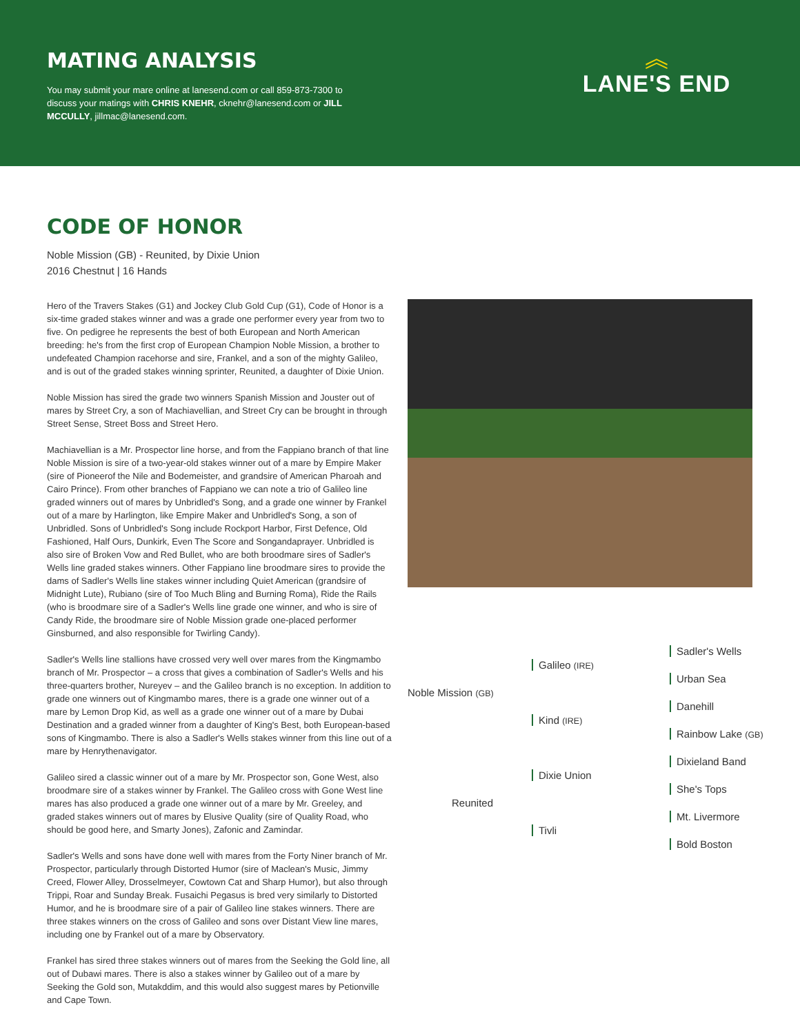MATING ANALYSIS
You may submit your mare online at lanesend.com or call 859-873-7300 to discuss your matings with CHRIS KNEHR, cknehr@lanesend.com or JILL MCCULLY, jillmac@lanesend.com.
︽
LANE'S END
CODE OF HONOR
Noble Mission (GB) - Reunited, by Dixie Union
2016 Chestnut | 16 Hands
Hero of the Travers Stakes (G1) and Jockey Club Gold Cup (G1), Code of Honor is a six-time graded stakes winner and was a grade one performer every year from two to five. On pedigree he represents the best of both European and North American breeding: he's from the first crop of European Champion Noble Mission, a brother to undefeated Champion racehorse and sire, Frankel, and a son of the mighty Galileo, and is out of the graded stakes winning sprinter, Reunited, a daughter of Dixie Union.
Noble Mission has sired the grade two winners Spanish Mission and Jouster out of mares by Street Cry, a son of Machiavellian, and Street Cry can be brought in through Street Sense, Street Boss and Street Hero.
Machiavellian is a Mr. Prospector line horse, and from the Fappiano branch of that line Noble Mission is sire of a two-year-old stakes winner out of a mare by Empire Maker (sire of Pioneerof the Nile and Bodemeister, and grandsire of American Pharoah and Cairo Prince). From other branches of Fappiano we can note a trio of Galileo line graded winners out of mares by Unbridled's Song, and a grade one winner by Frankel out of a mare by Harlington, like Empire Maker and Unbridled's Song, a son of Unbridled. Sons of Unbridled's Song include Rockport Harbor, First Defence, Old Fashioned, Half Ours, Dunkirk, Even The Score and Songandaprayer. Unbridled is also sire of Broken Vow and Red Bullet, who are both broodmare sires of Sadler's Wells line graded stakes winners. Other Fappiano line broodmare sires to provide the dams of Sadler's Wells line stakes winner including Quiet American (grandsire of Midnight Lute), Rubiano (sire of Too Much Bling and Burning Roma), Ride the Rails (who is broodmare sire of a Sadler's Wells line grade one winner, and who is sire of Candy Ride, the broodmare sire of Noble Mission grade one-placed performer Ginsburned, and also responsible for Twirling Candy).
Sadler's Wells line stallions have crossed very well over mares from the Kingmambo branch of Mr. Prospector – a cross that gives a combination of Sadler's Wells and his three-quarters brother, Nureyev – and the Galileo branch is no exception. In addition to grade one winners out of Kingmambo mares, there is a grade one winner out of a mare by Lemon Drop Kid, as well as a grade one winner out of a mare by Dubai Destination and a graded winner from a daughter of King's Best, both European-based sons of Kingmambo. There is also a Sadler's Wells stakes winner from this line out of a mare by Henrythenavigator.
Galileo sired a classic winner out of a mare by Mr. Prospector son, Gone West, also broodmare sire of a stakes winner by Frankel. The Galileo cross with Gone West line mares has also produced a grade one winner out of a mare by Mr. Greeley, and graded stakes winners out of mares by Elusive Quality (sire of Quality Road, who should be good here, and Smarty Jones), Zafonic and Zamindar.
Sadler's Wells and sons have done well with mares from the Forty Niner branch of Mr. Prospector, particularly through Distorted Humor (sire of Maclean's Music, Jimmy Creed, Flower Alley, Drosselmeyer, Cowtown Cat and Sharp Humor), but also through Trippi, Roar and Sunday Break. Fusaichi Pegasus is bred very similarly to Distorted Humor, and he is broodmare sire of a pair of Galileo line stakes winners. There are three stakes winners on the cross of Galileo and sons over Distant View line mares, including one by Frankel out of a mare by Observatory.
Frankel has sired three stakes winners out of mares from the Seeking the Gold line, all out of Dubawi mares. There is also a stakes winner by Galileo out of a mare by Seeking the Gold son, Mutakddim, and this would also suggest mares by Petionville and Cape Town.
Noble Mission (GB)
Reunited
Galileo (IRE)
Kind (IRE)
Dixie Union
Tivli
Sadler's Wells
Urban Sea
Danehill
Rainbow Lake (GB)
Dixieland Band
She's Tops
Mt. Livermore
Bold Boston